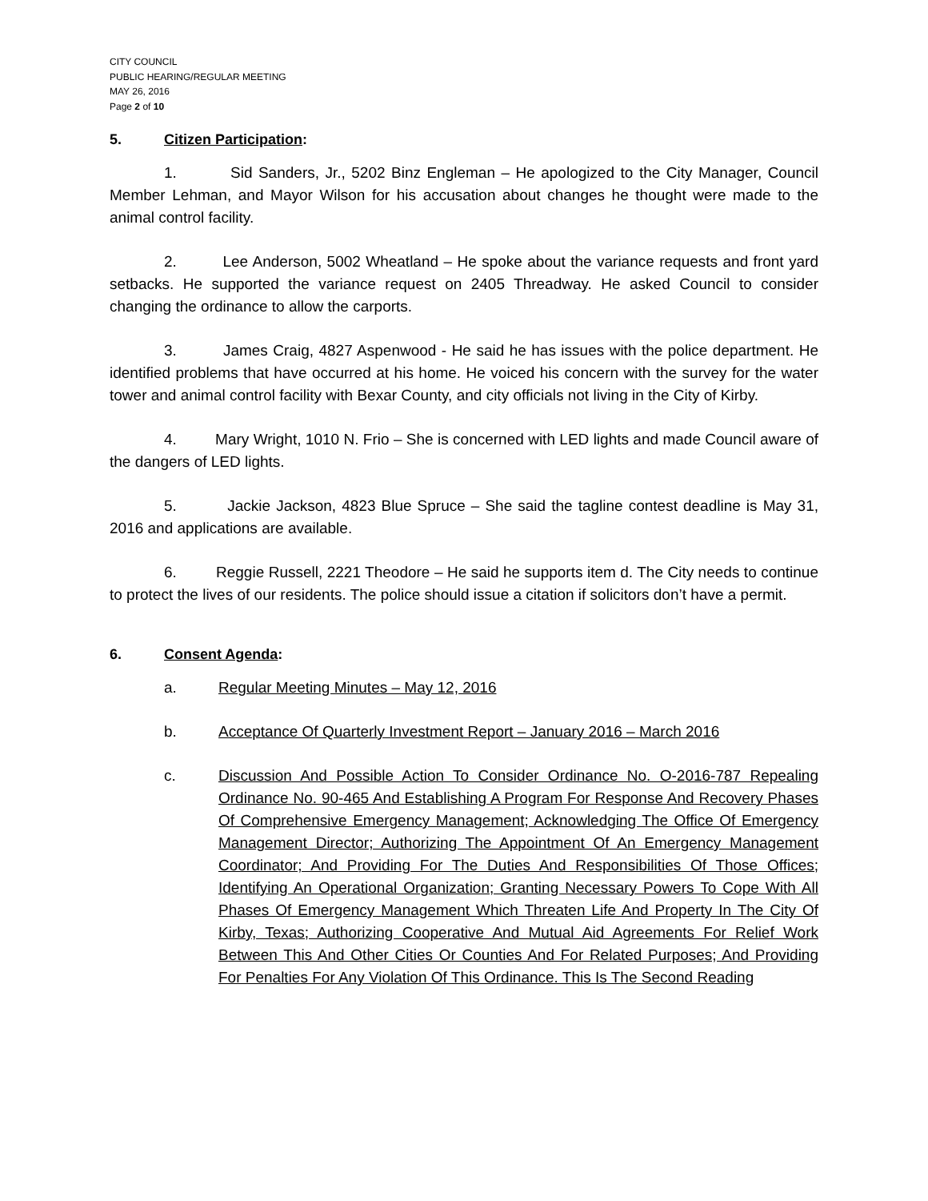CITY COUNCIL
PUBLIC HEARING/REGULAR MEETING
MAY 26, 2016
Page 2 of 10
5. Citizen Participation:
1. Sid Sanders, Jr., 5202 Binz Engleman – He apologized to the City Manager, Council Member Lehman, and Mayor Wilson for his accusation about changes he thought were made to the animal control facility.
2. Lee Anderson, 5002 Wheatland – He spoke about the variance requests and front yard setbacks. He supported the variance request on 2405 Threadway. He asked Council to consider changing the ordinance to allow the carports.
3. James Craig, 4827 Aspenwood - He said he has issues with the police department. He identified problems that have occurred at his home. He voiced his concern with the survey for the water tower and animal control facility with Bexar County, and city officials not living in the City of Kirby.
4. Mary Wright, 1010 N. Frio – She is concerned with LED lights and made Council aware of the dangers of LED lights.
5. Jackie Jackson, 4823 Blue Spruce – She said the tagline contest deadline is May 31, 2016 and applications are available.
6. Reggie Russell, 2221 Theodore – He said he supports item d. The City needs to continue to protect the lives of our residents. The police should issue a citation if solicitors don’t have a permit.
6. Consent Agenda:
a. Regular Meeting Minutes – May 12, 2016
b. Acceptance Of Quarterly Investment Report – January 2016 – March 2016
c. Discussion And Possible Action To Consider Ordinance No. O-2016-787 Repealing Ordinance No. 90-465 And Establishing A Program For Response And Recovery Phases Of Comprehensive Emergency Management; Acknowledging The Office Of Emergency Management Director; Authorizing The Appointment Of An Emergency Management Coordinator; And Providing For The Duties And Responsibilities Of Those Offices; Identifying An Operational Organization; Granting Necessary Powers To Cope With All Phases Of Emergency Management Which Threaten Life And Property In The City Of Kirby, Texas; Authorizing Cooperative And Mutual Aid Agreements For Relief Work Between This And Other Cities Or Counties And For Related Purposes; And Providing For Penalties For Any Violation Of This Ordinance. This Is The Second Reading